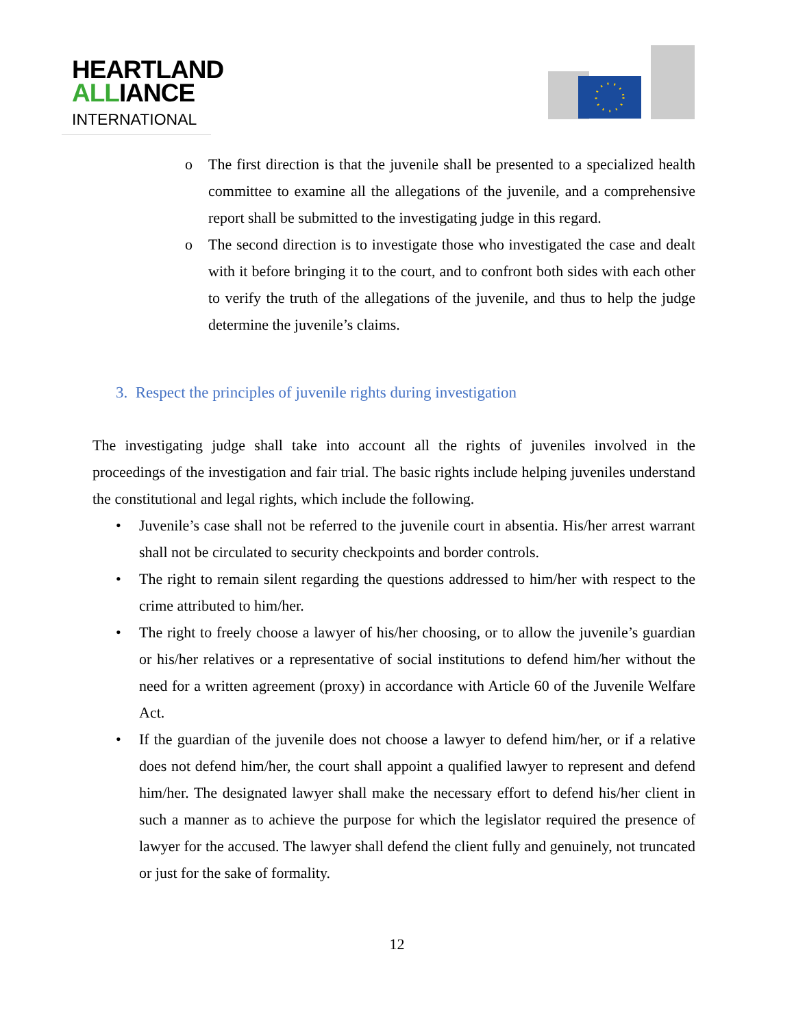HEARTLAND
ALLIANCE
INTERNATIONAL
o The first direction is that the juvenile shall be presented to a specialized health committee to examine all the allegations of the juvenile, and a comprehensive report shall be submitted to the investigating judge in this regard.
o The second direction is to investigate those who investigated the case and dealt with it before bringing it to the court, and to confront both sides with each other to verify the truth of the allegations of the juvenile, and thus to help the judge determine the juvenile’s claims.
3. Respect the principles of juvenile rights during investigation
The investigating judge shall take into account all the rights of juveniles involved in the proceedings of the investigation and fair trial. The basic rights include helping juveniles understand the constitutional and legal rights, which include the following.
• Juvenile’s case shall not be referred to the juvenile court in absentia. His/her arrest warrant shall not be circulated to security checkpoints and border controls.
• The right to remain silent regarding the questions addressed to him/her with respect to the crime attributed to him/her.
• The right to freely choose a lawyer of his/her choosing, or to allow the juvenile’s guardian or his/her relatives or a representative of social institutions to defend him/her without the need for a written agreement (proxy) in accordance with Article 60 of the Juvenile Welfare Act.
• If the guardian of the juvenile does not choose a lawyer to defend him/her, or if a relative does not defend him/her, the court shall appoint a qualified lawyer to represent and defend him/her. The designated lawyer shall make the necessary effort to defend his/her client in such a manner as to achieve the purpose for which the legislator required the presence of lawyer for the accused. The lawyer shall defend the client fully and genuinely, not truncated or just for the sake of formality.
12